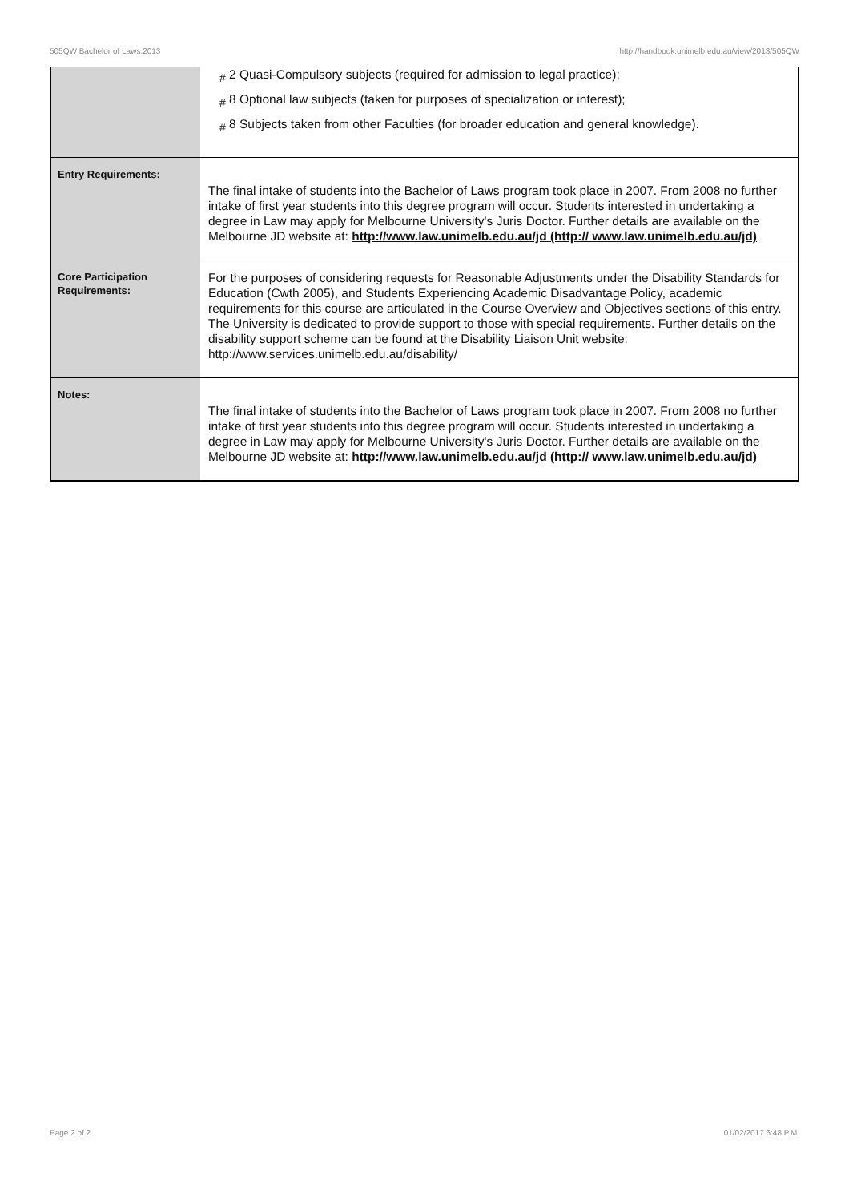505QW Bachelor of Laws,2013 http://handbook.unimelb.edu.au/view/2013/505QW
| | <sub>#</sub> 2 Quasi-Compulsory subjects (required for admission to legal practice); <sub>#</sub> 8 Optional law subjects (taken for purposes of specialization or interest); <sub>#</sub> 8 Subjects taken from other Faculties (for broader education and general knowledge). |
| Entry Requirements: | The final intake of students into the Bachelor of Laws program took place in 2007. From 2008 no further intake of first year students into this degree program will occur. Students interested in undertaking a degree in Law may apply for Melbourne University's Juris Doctor. Further details are available on the Melbourne JD website at: http://www.law.unimelb.edu.au/jd (http:// www.law.unimelb.edu.au/jd) |
| Core Participation Requirements: | For the purposes of considering requests for Reasonable Adjustments under the Disability Standards for Education (Cwth 2005), and Students Experiencing Academic Disadvantage Policy, academic requirements for this course are articulated in the Course Overview and Objectives sections of this entry. The University is dedicated to provide support to those with special requirements. Further details on the disability support scheme can be found at the Disability Liaison Unit website: http://www.services.unimelb.edu.au/disability/ |
| Notes: | The final intake of students into the Bachelor of Laws program took place in 2007. From 2008 no further intake of first year students into this degree program will occur. Students interested in undertaking a degree in Law may apply for Melbourne University's Juris Doctor. Further details are available on the Melbourne JD website at: http://www.law.unimelb.edu.au/jd (http:// www.law.unimelb.edu.au/jd) |
Page 2 of 2 01/02/2017 6:48 P.M.